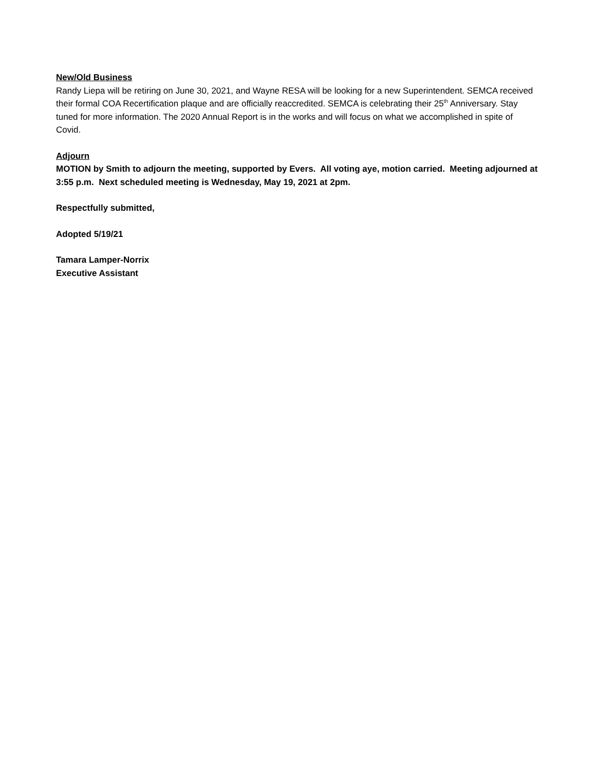New/Old Business
Randy Liepa will be retiring on June 30, 2021, and Wayne RESA will be looking for a new Superintendent. SEMCA received their formal COA Recertification plaque and are officially reaccredited. SEMCA is celebrating their 25<sup>th</sup> Anniversary. Stay tuned for more information. The 2020 Annual Report is in the works and will focus on what we accomplished in spite of Covid.
Adjourn
MOTION by Smith to adjourn the meeting, supported by Evers. All voting aye, motion carried. Meeting adjourned at 3:55 p.m. Next scheduled meeting is Wednesday, May 19, 2021 at 2pm.
Respectfully submitted,
Adopted 5/19/21
Tamara Lamper-Norrix
Executive Assistant